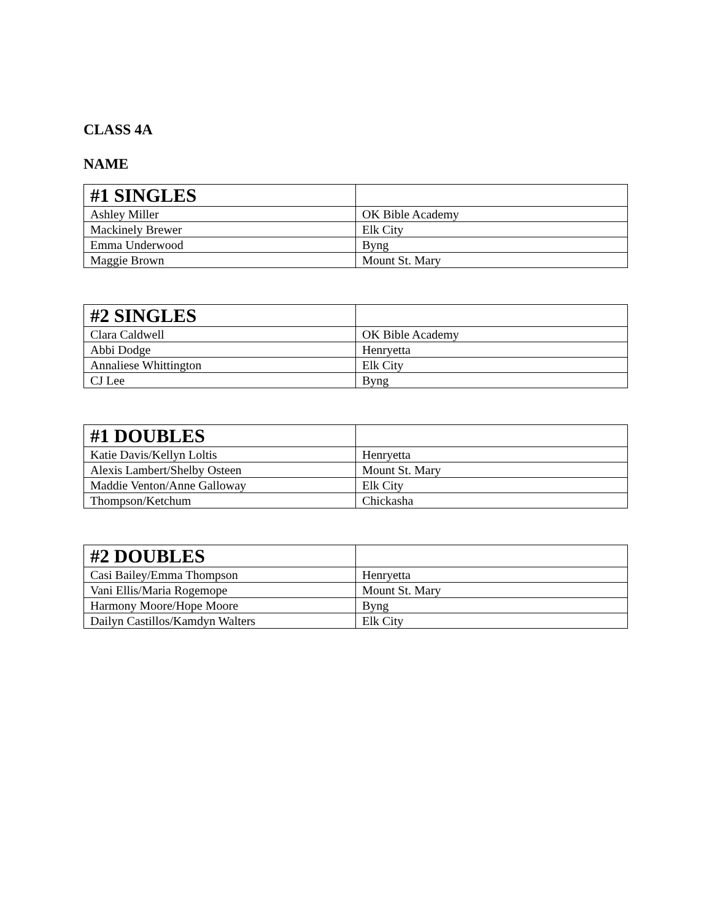CLASS 4A
NAME
| #1 SINGLES | |
| --- | --- |
| Ashley Miller | OK Bible Academy |
| Mackinely Brewer | Elk City |
| Emma Underwood | Byng |
| Maggie Brown | Mount St. Mary |
| #2 SINGLES | |
| --- | --- |
| Clara Caldwell | OK Bible Academy |
| Abbi Dodge | Henryetta |
| Annaliese Whittington | Elk City |
| CJ Lee | Byng |
| #1 DOUBLES | |
| --- | --- |
| Katie Davis/Kellyn Loltis | Henryetta |
| Alexis Lambert/Shelby Osteen | Mount St. Mary |
| Maddie Venton/Anne Galloway | Elk City |
| Thompson/Ketchum | Chickasha |
| #2 DOUBLES | |
| --- | --- |
| Casi Bailey/Emma Thompson | Henryetta |
| Vani Ellis/Maria Rogemope | Mount St. Mary |
| Harmony Moore/Hope Moore | Byng |
| Dailyn Castillos/Kamdyn Walters | Elk City |